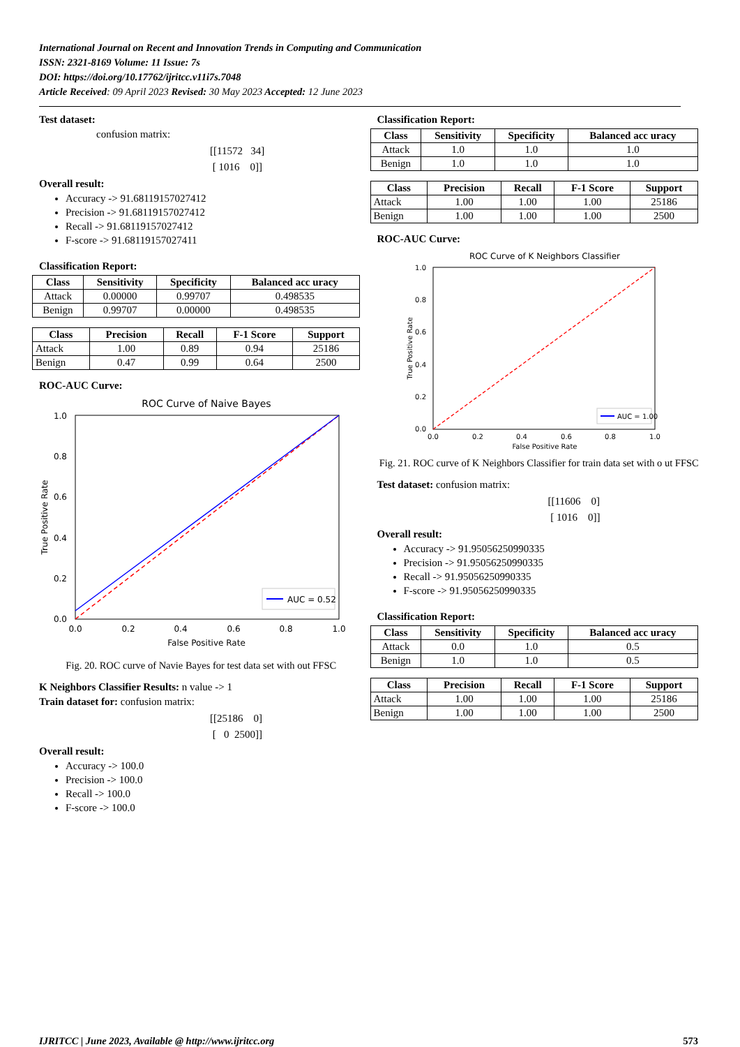International Journal on Recent and Innovation Trends in Computing and Communication
ISSN: 2321-8169 Volume: 11 Issue: 7s
DOI: https://doi.org/10.17762/ijritcc.v11i7s.7048
Article Received: 09 April 2023 Revised: 30 May 2023 Accepted: 12 June 2023
Test dataset:
confusion matrix:
[[11572 34]
[ 1016 0]]
Overall result:
Accuracy -> 91.68119157027412
Precision -> 91.68119157027412
Recall -> 91.68119157027412
F-score -> 91.68119157027411
Classification Report:
| Class | Sensitivity | Specificity | Balanced acc uracy |
| --- | --- | --- | --- |
| Attack | 0.00000 | 0.99707 | 0.498535 |
| Benign | 0.99707 | 0.00000 | 0.498535 |
| Class | Precision | Recall | F-1 Score | Support |
| --- | --- | --- | --- | --- |
| Attack | 1.00 | 0.89 | 0.94 | 25186 |
| Benign | 0.47 | 0.99 | 0.64 | 2500 |
ROC-AUC Curve:
ROC Curve of Naive Bayes
AUC = 0.52
0.0
0.2
0.4
0.6
0.8
1.0
0.0
0.2
0.4
0.6
0.8
1.0
False Positive Rate
True Positive Rate
Fig. 20. ROC curve of Navie Bayes for test data set with out FFSC
K Neighbors Classifier Results: n value -> 1
Train dataset for: confusion matrix:
[[25186 0]
[ 0 2500]]
Overall result:
Accuracy -> 100.0
Precision -> 100.0
Recall -> 100.0
F-score -> 100.0
Classification Report:
| Class | Sensitivity | Specificity | Balanced acc uracy |
| --- | --- | --- | --- |
| Attack | 1.0 | 1.0 | 1.0 |
| Benign | 1.0 | 1.0 | 1.0 |
| Class | Precision | Recall | F-1 Score | Support |
| --- | --- | --- | --- | --- |
| Attack | 1.00 | 1.00 | 1.00 | 25186 |
| Benign | 1.00 | 1.00 | 1.00 | 2500 |
ROC-AUC Curve:
ROC Curve of K Neighbors Classifier
AUC = 1.00
0.0
0.2
0.4
0.6
0.8
1.0
0.0
0.2
0.4
0.6
0.8
1.0
False Positive Rate
True Positive Rate
Fig. 21. ROC curve of K Neighbors Classifier for train data set with o ut FFSC
Test dataset: confusion matrix:
[[11606 0]
[ 1016 0]]
Overall result:
Accuracy -> 91.95056250990335
Precision -> 91.95056250990335
Recall -> 91.95056250990335
F-score -> 91.95056250990335
Classification Report:
| Class | Sensitivity | Specificity | Balanced acc uracy |
| --- | --- | --- | --- |
| Attack | 0.0 | 1.0 | 0.5 |
| Benign | 1.0 | 1.0 | 0.5 |
| Class | Precision | Recall | F-1 Score | Support |
| --- | --- | --- | --- | --- |
| Attack | 1.00 | 1.00 | 1.00 | 25186 |
| Benign | 1.00 | 1.00 | 1.00 | 2500 |
IJRITCC | June 2023, Available @ http://www.ijritcc.org 573